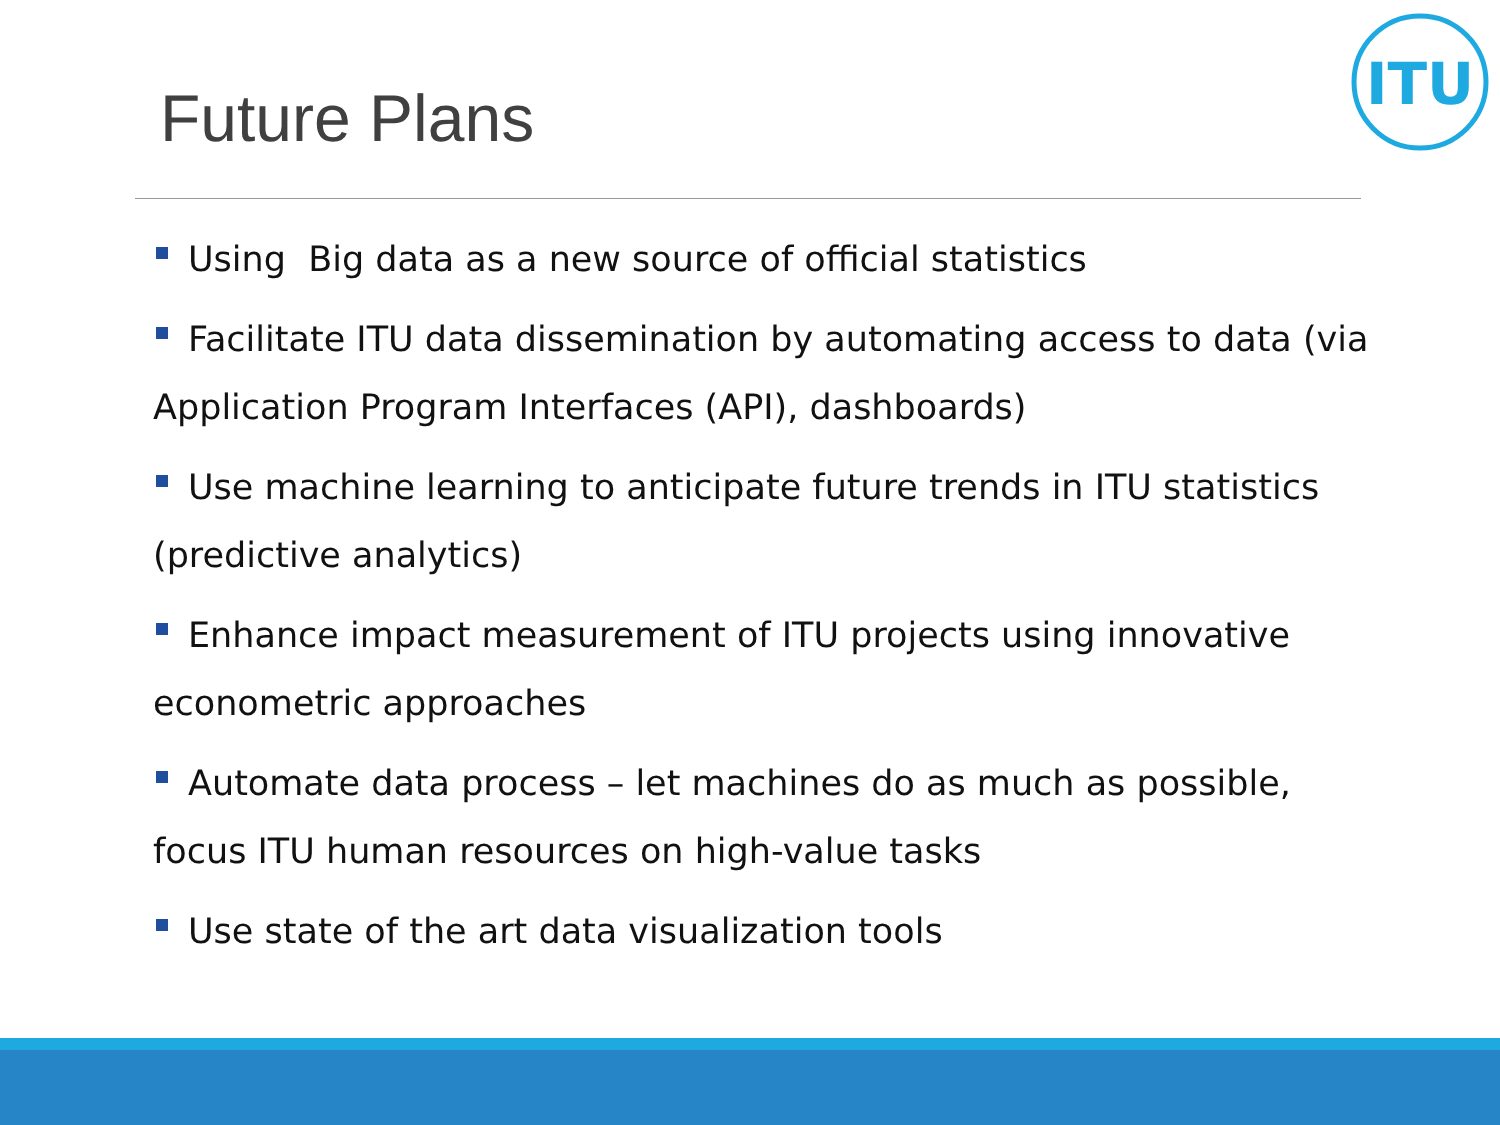Future Plans
ITU
Using Big data as a new source of official statistics
Facilitate ITU data dissemination by automating access to data (via Application Program Interfaces (API), dashboards)
Use machine learning to anticipate future trends in ITU statistics (predictive analytics)
Enhance impact measurement of ITU projects using innovative econometric approaches
Automate data process – let machines do as much as possible, focus ITU human resources on high-value tasks
Use state of the art data visualization tools